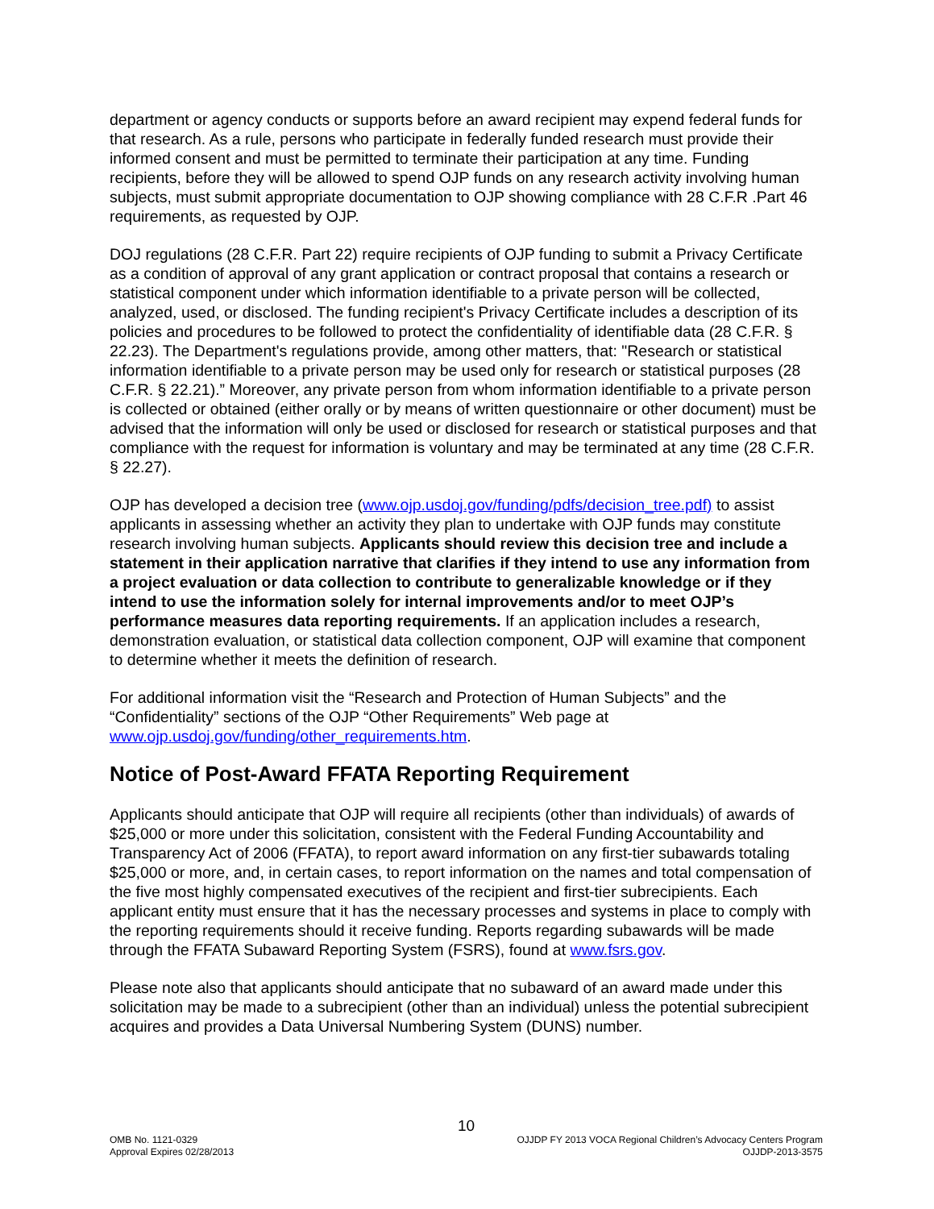department or agency conducts or supports before an award recipient may expend federal funds for that research. As a rule, persons who participate in federally funded research must provide their informed consent and must be permitted to terminate their participation at any time. Funding recipients, before they will be allowed to spend OJP funds on any research activity involving human subjects, must submit appropriate documentation to OJP showing compliance with 28 C.F.R .Part 46 requirements, as requested by OJP.
DOJ regulations (28 C.F.R. Part 22) require recipients of OJP funding to submit a Privacy Certificate as a condition of approval of any grant application or contract proposal that contains a research or statistical component under which information identifiable to a private person will be collected, analyzed, used, or disclosed. The funding recipient's Privacy Certificate includes a description of its policies and procedures to be followed to protect the confidentiality of identifiable data (28 C.F.R. § 22.23). The Department's regulations provide, among other matters, that: "Research or statistical information identifiable to a private person may be used only for research or statistical purposes (28 C.F.R. § 22.21).” Moreover, any private person from whom information identifiable to a private person is collected or obtained (either orally or by means of written questionnaire or other document) must be advised that the information will only be used or disclosed for research or statistical purposes and that compliance with the request for information is voluntary and may be terminated at any time (28 C.F.R. § 22.27).
OJP has developed a decision tree (www.ojp.usdoj.gov/funding/pdfs/decision_tree.pdf) to assist applicants in assessing whether an activity they plan to undertake with OJP funds may constitute research involving human subjects. Applicants should review this decision tree and include a statement in their application narrative that clarifies if they intend to use any information from a project evaluation or data collection to contribute to generalizable knowledge or if they intend to use the information solely for internal improvements and/or to meet OJP’s performance measures data reporting requirements. If an application includes a research, demonstration evaluation, or statistical data collection component, OJP will examine that component to determine whether it meets the definition of research.
For additional information visit the “Research and Protection of Human Subjects” and the “Confidentiality” sections of the OJP “Other Requirements” Web page at www.ojp.usdoj.gov/funding/other_requirements.htm.
Notice of Post-Award FFATA Reporting Requirement
Applicants should anticipate that OJP will require all recipients (other than individuals) of awards of $25,000 or more under this solicitation, consistent with the Federal Funding Accountability and Transparency Act of 2006 (FFATA), to report award information on any first-tier subawards totaling $25,000 or more, and, in certain cases, to report information on the names and total compensation of the five most highly compensated executives of the recipient and first-tier subrecipients. Each applicant entity must ensure that it has the necessary processes and systems in place to comply with the reporting requirements should it receive funding. Reports regarding subawards will be made through the FFATA Subaward Reporting System (FSRS), found at www.fsrs.gov.
Please note also that applicants should anticipate that no subaward of an award made under this solicitation may be made to a subrecipient (other than an individual) unless the potential subrecipient acquires and provides a Data Universal Numbering System (DUNS) number.
10
OMB No. 1121-0329
Approval Expires 02/28/2013
OJJDP FY 2013 VOCA Regional Children’s Advocacy Centers Program
OJJDP-2013-3575